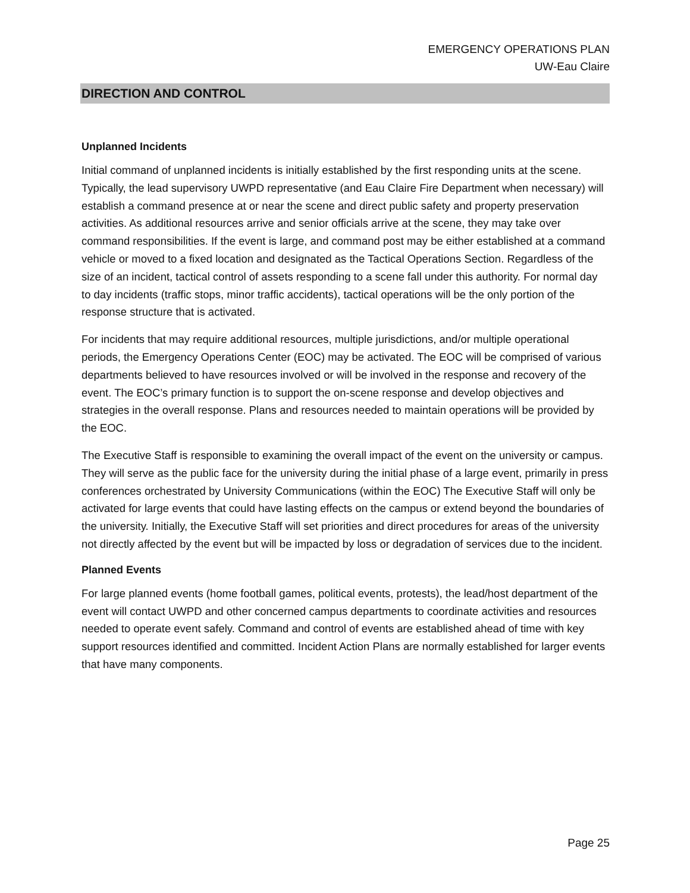EMERGENCY OPERATIONS PLAN
UW-Eau Claire
DIRECTION AND CONTROL
Unplanned Incidents
Initial command of unplanned incidents is initially established by the first responding units at the scene. Typically, the lead supervisory UWPD representative (and Eau Claire Fire Department when necessary) will establish a command presence at or near the scene and direct public safety and property preservation activities. As additional resources arrive and senior officials arrive at the scene, they may take over command responsibilities. If the event is large, and command post may be either established at a command vehicle or moved to a fixed location and designated as the Tactical Operations Section. Regardless of the size of an incident, tactical control of assets responding to a scene fall under this authority. For normal day to day incidents (traffic stops, minor traffic accidents), tactical operations will be the only portion of the response structure that is activated.
For incidents that may require additional resources, multiple jurisdictions, and/or multiple operational periods, the Emergency Operations Center (EOC) may be activated. The EOC will be comprised of various departments believed to have resources involved or will be involved in the response and recovery of the event. The EOC’s primary function is to support the on-scene response and develop objectives and strategies in the overall response. Plans and resources needed to maintain operations will be provided by the EOC.
The Executive Staff is responsible to examining the overall impact of the event on the university or campus. They will serve as the public face for the university during the initial phase of a large event, primarily in press conferences orchestrated by University Communications (within the EOC) The Executive Staff will only be activated for large events that could have lasting effects on the campus or extend beyond the boundaries of the university. Initially, the Executive Staff will set priorities and direct procedures for areas of the university not directly affected by the event but will be impacted by loss or degradation of services due to the incident.
Planned Events
For large planned events (home football games, political events, protests), the lead/host department of the event will contact UWPD and other concerned campus departments to coordinate activities and resources needed to operate event safely. Command and control of events are established ahead of time with key support resources identified and committed. Incident Action Plans are normally established for larger events that have many components.
Page 25